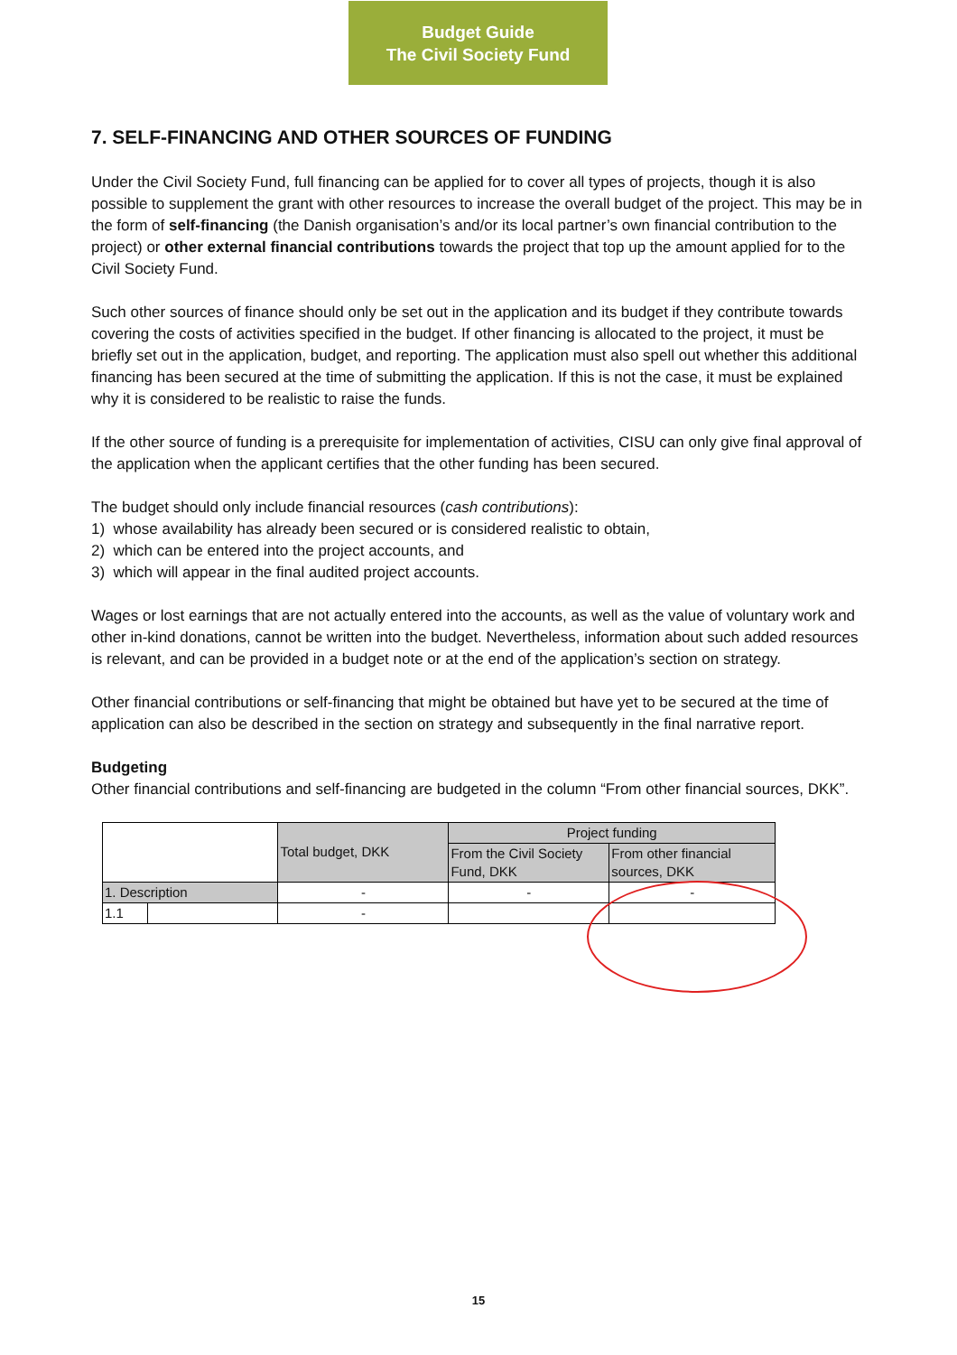Budget Guide
The Civil Society Fund
7. SELF-FINANCING AND OTHER SOURCES OF FUNDING
Under the Civil Society Fund, full financing can be applied for to cover all types of projects, though it is also possible to supplement the grant with other resources to increase the overall budget of the project. This may be in the form of self-financing (the Danish organisation’s and/or its local partner’s own financial contribution to the project) or other external financial contributions towards the project that top up the amount applied for to the Civil Society Fund.
Such other sources of finance should only be set out in the application and its budget if they contribute towards covering the costs of activities specified in the budget. If other financing is allocated to the project, it must be briefly set out in the application, budget, and reporting. The application must also spell out whether this additional financing has been secured at the time of submitting the application. If this is not the case, it must be explained why it is considered to be realistic to raise the funds.
If the other source of funding is a prerequisite for implementation of activities, CISU can only give final approval of the application when the applicant certifies that the other funding has been secured.
The budget should only include financial resources (cash contributions):
1) whose availability has already been secured or is considered realistic to obtain,
2) which can be entered into the project accounts, and
3) which will appear in the final audited project accounts.
Wages or lost earnings that are not actually entered into the accounts, as well as the value of voluntary work and other in-kind donations, cannot be written into the budget. Nevertheless, information about such added resources is relevant, and can be provided in a budget note or at the end of the application’s section on strategy.
Other financial contributions or self-financing that might be obtained but have yet to be secured at the time of application can also be described in the section on strategy and subsequently in the final narrative report.
Budgeting
Other financial contributions and self-financing are budgeted in the column “From other financial sources, DKK”.
| | | Total budget, DKK | Project funding | |
| | | | From the Civil Society Fund, DKK | From other financial sources, DKK |
| 1. Description | | - | - | - |
| 1.1 | | - | | |
15